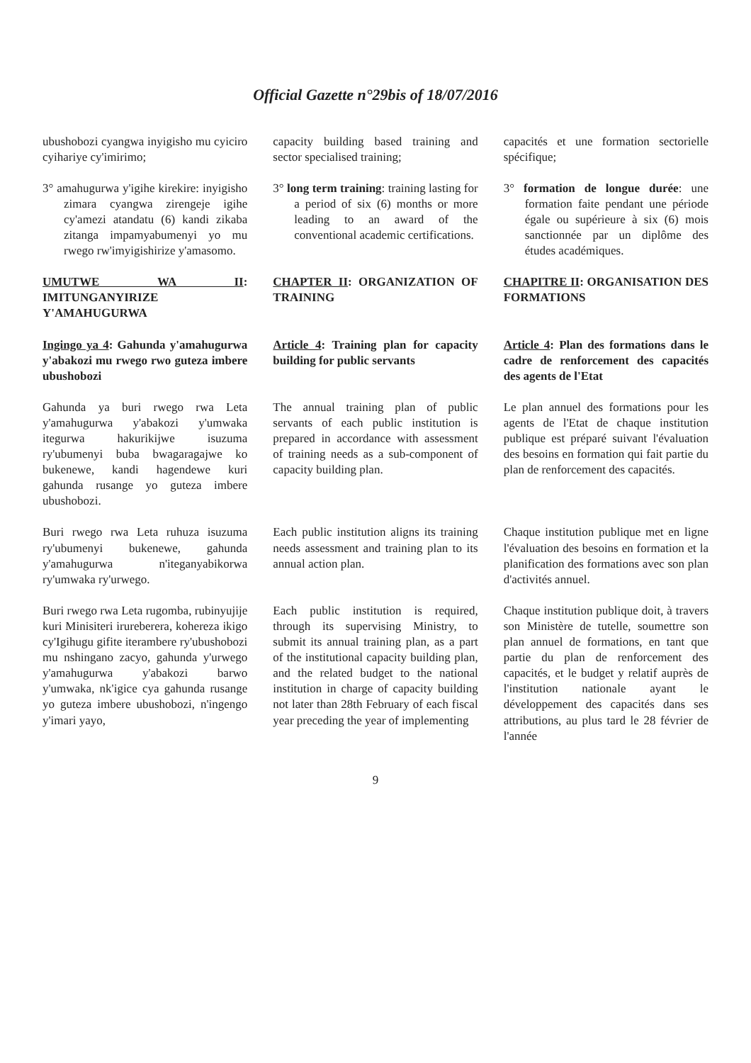Official Gazette n°29bis of 18/07/2016
ubushobozi cyangwa inyigisho mu cyiciro cyihariye cy'imirimo;
capacity building based training and sector specialised training;
capacités et une formation sectorielle spécifique;
3° amahugurwa y'igihe kirekire: inyigisho zimara cyangwa zirengeje igihe cy'amezi atandatu (6) kandi zikaba zitanga impamyabumenyi yo mu rwego rw'imyigishirize y'amasomo.
3° long term training: training lasting for a period of six (6) months or more leading to an award of the conventional academic certifications.
3° formation de longue durée: une formation faite pendant une période égale ou supérieure à six (6) mois sanctionnée par un diplôme des études académiques.
UMUTWE WA II: IMITUNGANYIRIZE Y'AMAHUGURWA
CHAPTER II: ORGANIZATION OF TRAINING
CHAPITRE II: ORGANISATION DES FORMATIONS
Ingingo ya 4: Gahunda y'amahugurwa y'abakozi mu rwego rwo guteza imbere ubushobozi
Article 4: Training plan for capacity building for public servants
Article 4: Plan des formations dans le cadre de renforcement des capacités des agents de l'Etat
Gahunda ya buri rwego rwa Leta y'amahugurwa y'abakozi y'umwaka itegurwa hakurikijwe isuzuma ry'ubumenyi buba bwagaragajwe ko bukenewe, kandi hagendewe kuri gahunda rusange yo guteza imbere ubushobozi.
The annual training plan of public servants of each public institution is prepared in accordance with assessment of training needs as a sub-component of capacity building plan.
Le plan annuel des formations pour les agents de l'Etat de chaque institution publique est préparé suivant l'évaluation des besoins en formation qui fait partie du plan de renforcement des capacités.
Buri rwego rwa Leta ruhuza isuzuma ry'ubumenyi bukenewe, gahunda y'amahugurwa n'iteganyabikorwa ry'umwaka ry'urwego.
Each public institution aligns its training needs assessment and training plan to its annual action plan.
Chaque institution publique met en ligne l'évaluation des besoins en formation et la planification des formations avec son plan d'activités annuel.
Buri rwego rwa Leta rugomba, rubinyujije kuri Minisiteri irureberera, kohereza ikigo cy'Igihugu gifite iterambere ry'ubushobozi mu nshingano zacyo, gahunda y'urwego y'amahugurwa y'abakozi barwo y'umwaka, nk'igice cya gahunda rusange yo guteza imbere ubushobozi, n'ingengo y'imari yayo,
Each public institution is required, through its supervising Ministry, to submit its annual training plan, as a part of the institutional capacity building plan, and the related budget to the national institution in charge of capacity building not later than 28th February of each fiscal year preceding the year of implementing
Chaque institution publique doit, à travers son Ministère de tutelle, soumettre son plan annuel de formations, en tant que partie du plan de renforcement des capacités, et le budget y relatif auprès de l'institution nationale ayant le développement des capacités dans ses attributions, au plus tard le 28 février de l'année
9